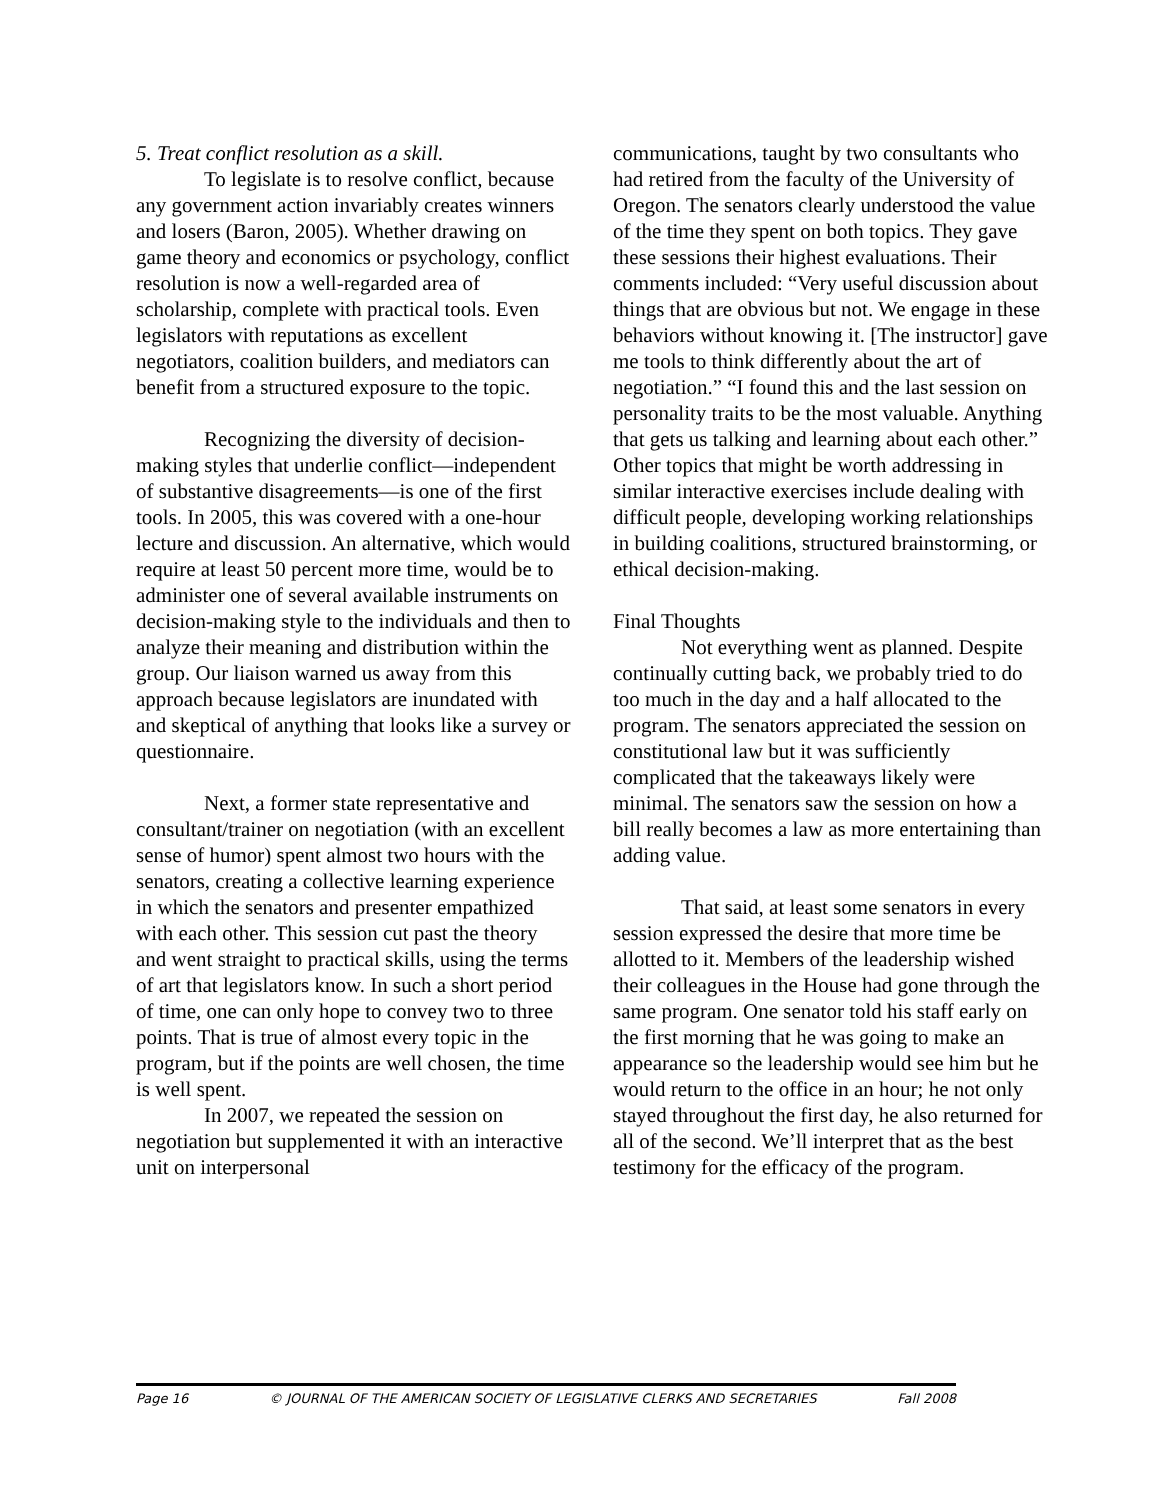5. Treat conflict resolution as a skill.
To legislate is to resolve conflict, because any government action invariably creates winners and losers (Baron, 2005). Whether drawing on game theory and economics or psychology, conflict resolution is now a well-regarded area of scholarship, complete with practical tools. Even legislators with reputations as excellent negotiators, coalition builders, and mediators can benefit from a structured exposure to the topic.
Recognizing the diversity of decision-making styles that underlie conflict—independent of substantive disagreements—is one of the first tools. In 2005, this was covered with a one-hour lecture and discussion. An alternative, which would require at least 50 percent more time, would be to administer one of several available instruments on decision-making style to the individuals and then to analyze their meaning and distribution within the group. Our liaison warned us away from this approach because legislators are inundated with and skeptical of anything that looks like a survey or questionnaire.
Next, a former state representative and consultant/trainer on negotiation (with an excellent sense of humor) spent almost two hours with the senators, creating a collective learning experience in which the senators and presenter empathized with each other. This session cut past the theory and went straight to practical skills, using the terms of art that legislators know. In such a short period of time, one can only hope to convey two to three points. That is true of almost every topic in the program, but if the points are well chosen, the time is well spent.
In 2007, we repeated the session on negotiation but supplemented it with an interactive unit on interpersonal
communications, taught by two consultants who had retired from the faculty of the University of Oregon. The senators clearly understood the value of the time they spent on both topics. They gave these sessions their highest evaluations. Their comments included: “Very useful discussion about things that are obvious but not. We engage in these behaviors without knowing it. [The instructor] gave me tools to think differently about the art of negotiation.” “I found this and the last session on personality traits to be the most valuable. Anything that gets us talking and learning about each other.” Other topics that might be worth addressing in similar interactive exercises include dealing with difficult people, developing working relationships in building coalitions, structured brainstorming, or ethical decision-making.
Final Thoughts
Not everything went as planned. Despite continually cutting back, we probably tried to do too much in the day and a half allocated to the program. The senators appreciated the session on constitutional law but it was sufficiently complicated that the takeaways likely were minimal. The senators saw the session on how a bill really becomes a law as more entertaining than adding value.
That said, at least some senators in every session expressed the desire that more time be allotted to it. Members of the leadership wished their colleagues in the House had gone through the same program. One senator told his staff early on the first morning that he was going to make an appearance so the leadership would see him but he would return to the office in an hour; he not only stayed throughout the first day, he also returned for all of the second. We’ll interpret that as the best testimony for the efficacy of the program.
Page 16 © JOURNAL OF THE AMERICAN SOCIETY OF LEGISLATIVE CLERKS AND SECRETARIES Fall 2008